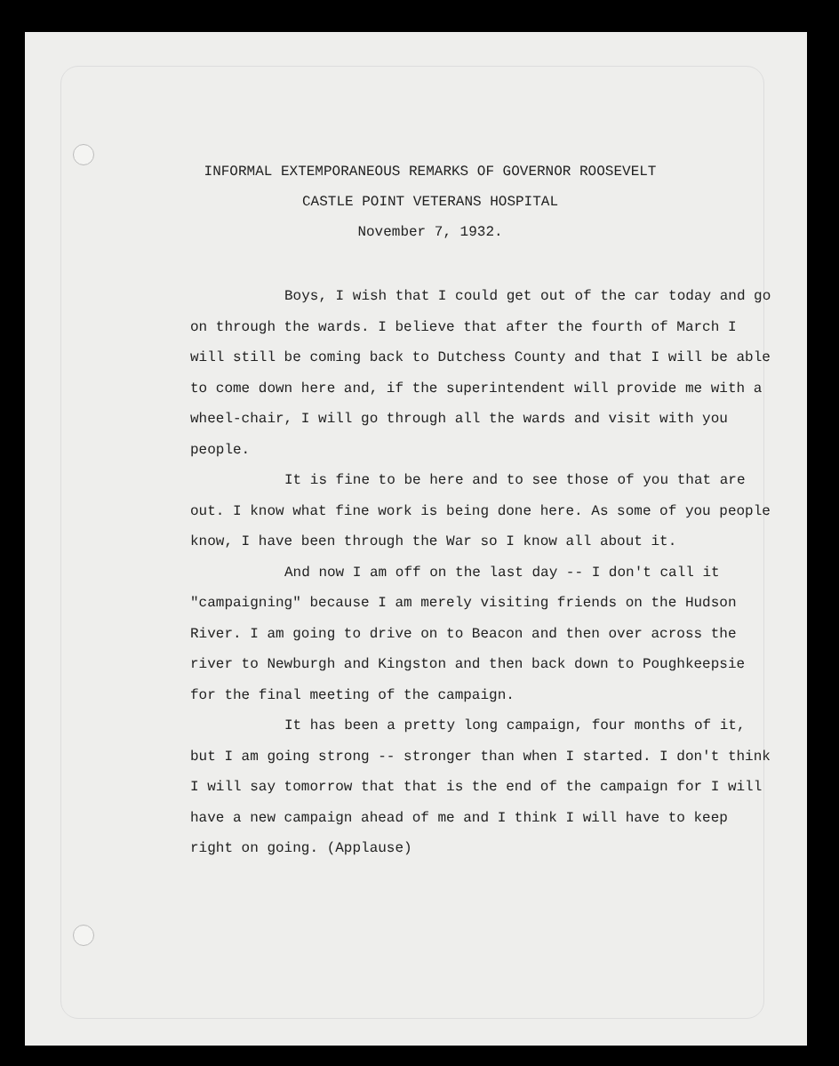INFORMAL EXTEMPORANEOUS REMARKS OF GOVERNOR ROOSEVELT
CASTLE POINT VETERANS HOSPITAL
November 7, 1932.
Boys, I wish that I could get out of the car today and go on through the wards. I believe that after the fourth of March I will still be coming back to Dutchess County and that I will be able to come down here and, if the superintendent will provide me with a wheel-chair, I will go through all the wards and visit with you people.
It is fine to be here and to see those of you that are out. I know what fine work is being done here. As some of you people know, I have been through the War so I know all about it.
And now I am off on the last day -- I don't call it "campaigning" because I am merely visiting friends on the Hudson River. I am going to drive on to Beacon and then over across the river to Newburgh and Kingston and then back down to Poughkeepsie for the final meeting of the campaign.
It has been a pretty long campaign, four months of it, but I am going strong -- stronger than when I started. I don't think I will say tomorrow that that is the end of the campaign for I will have a new campaign ahead of me and I think I will have to keep right on going. (Applause)